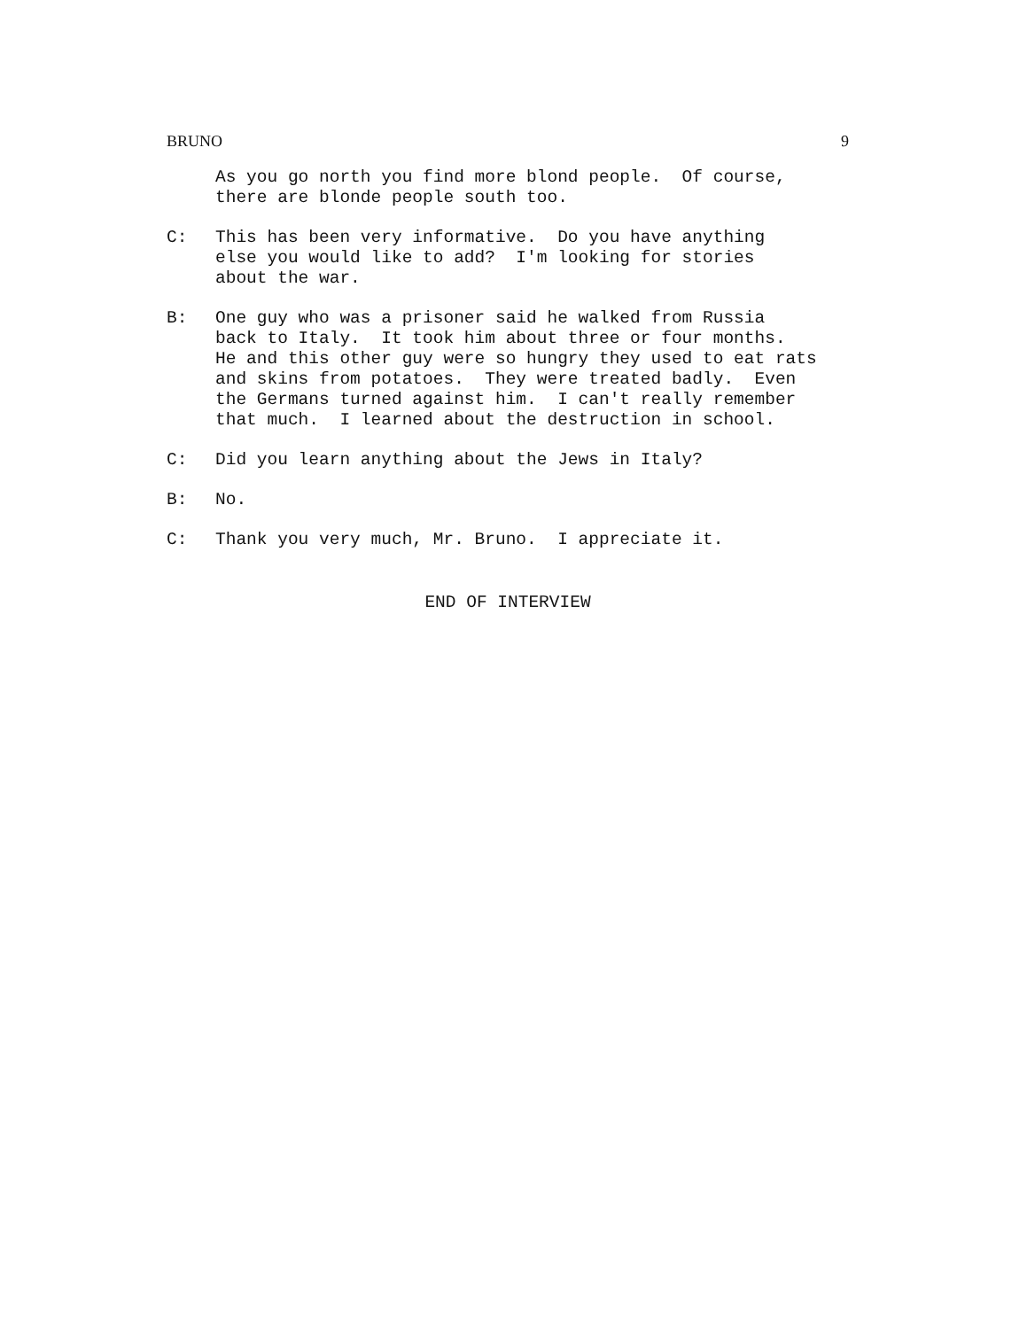BRUNO 9
As you go north you find more blond people. Of course, there are blonde people south too.
C: This has been very informative. Do you have anything else you would like to add? I'm looking for stories about the war.
B: One guy who was a prisoner said he walked from Russia back to Italy. It took him about three or four months. He and this other guy were so hungry they used to eat rats and skins from potatoes. They were treated badly. Even the Germans turned against him. I can't really remember that much. I learned about the destruction in school.
C: Did you learn anything about the Jews in Italy?
B: No.
C: Thank you very much, Mr. Bruno. I appreciate it.
END OF INTERVIEW